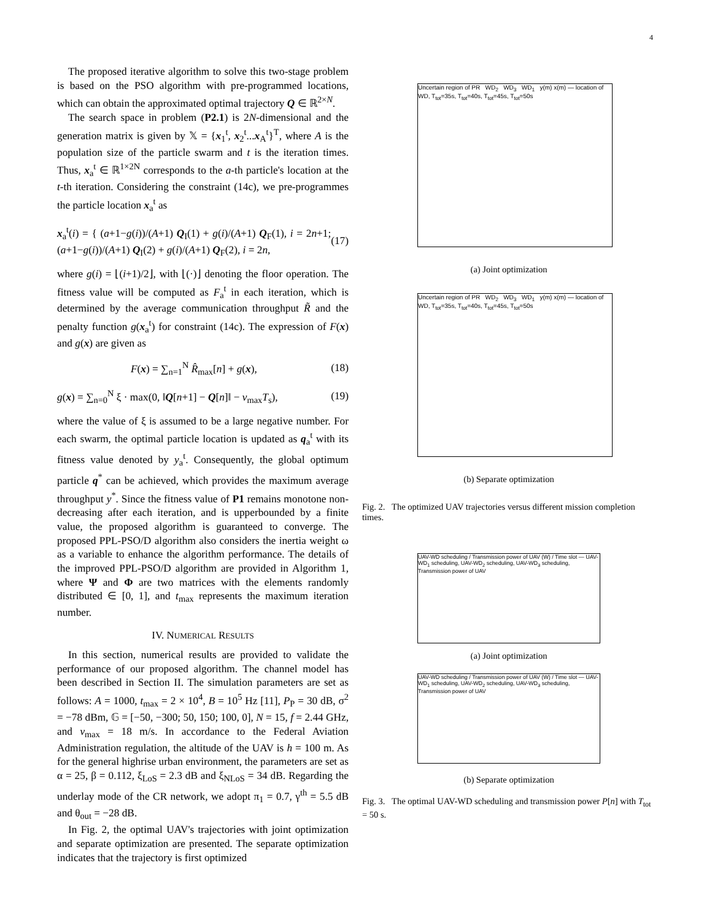4
The proposed iterative algorithm to solve this two-stage problem is based on the PSO algorithm with pre-programmed locations, which can obtain the approximated optimal trajectory Q ∈ ℝ<sup>2×N</sup>.
The search space in problem (P2.1) is 2N-dimensional and the generation matrix is given by 𝕏 = {x<sub>1</sub><sup>t</sup>, x<sub>2</sub><sup>t</sup>...x<sub>A</sub><sup>t</sup>}<sup>T</sup>, where A is the population size of the particle swarm and t is the iteration times. Thus, x<sub>a</sub><sup>t</sup> ∈ ℝ<sup>1×2N</sup> corresponds to the a-th particle's location at the t-th iteration. Considering the constraint (14c), we pre-programmes the particle location x<sub>a</sub><sup>t</sup> as
x<sub>a</sub><sup>t</sup>(i) = { (a+1−g(i))/(A+1) Q<sub>I</sub>(1) + g(i)/(A+1) Q<sub>F</sub>(1), i = 2n+1; (a+1−g(i))/(A+1) Q<sub>I</sub>(2) + g(i)/(A+1) Q<sub>F</sub>(2), i = 2n, (17)
where g(i) = ⌊(i+1)/2⌋, with ⌊(·)⌋ denoting the floor operation. The fitness value will be computed as F<sub>a</sub><sup>t</sup> in each iteration, which is determined by the average communication throughput R̃ and the penalty function g(x<sub>a</sub><sup>t</sup>) for constraint (14c). The expression of F(x) and g(x) are given as
F(x) = ∑<sub>n=1</sub><sup>N</sup> R̂<sub>max</sub>[n] + g(x), (18)
g(x) = ∑<sub>n=0</sub><sup>N</sup> ξ · max(0, ‖Q[n+1] − Q[n]‖ − v<sub>max</sub>T<sub>s</sub>), (19)
where the value of ξ is assumed to be a large negative number. For each swarm, the optimal particle location is updated as q<sub>a</sub><sup>t</sup> with its fitness value denoted by y<sub>a</sub><sup>t</sup>. Consequently, the global optimum particle q<sup>*</sup> can be achieved, which provides the maximum average throughput y<sup>*</sup>. Since the fitness value of P1 remains monotone non-decreasing after each iteration, and is upperbounded by a finite value, the proposed algorithm is guaranteed to converge. The proposed PPL-PSO/D algorithm also considers the inertia weight ω as a variable to enhance the algorithm performance. The details of the improved PPL-PSO/D algorithm are provided in Algorithm 1, where Ψ and Φ are two matrices with the elements randomly distributed ∈ [0, 1], and t<sub>max</sub> represents the maximum iteration number.
IV. NUMERICAL RESULTS
In this section, numerical results are provided to validate the performance of our proposed algorithm. The channel model has been described in Section II. The simulation parameters are set as follows: A = 1000, t<sub>max</sub> = 2 × 10<sup>4</sup>, B = 10<sup>5</sup> Hz [11], P<sub>P</sub> = 30 dB, σ<sup>2</sup> = −78 dBm, 𝔾 = [−50, −300; 50, 150; 100, 0], N = 15, f = 2.44 GHz, and v<sub>max</sub> = 18 m/s. In accordance to the Federal Aviation Administration regulation, the altitude of the UAV is h = 100 m. As for the general highrise urban environment, the parameters are set as α = 25, β = 0.112, ξ<sub>LoS</sub> = 2.3 dB and ξ<sub>NLoS</sub> = 34 dB. Regarding the underlay mode of the CR network, we adopt π<sub>1</sub> = 0.7, γ<sup>th</sup> = 5.5 dB and θ<sub>out</sub> = −28 dB.
In Fig. 2, the optimal UAV's trajectories with joint optimization and separate optimization are presented. The separate optimization indicates that the trajectory is first optimized
Uncertain region of PR WD<sub>2</sub> WD<sub>3</sub> WD<sub>1</sub> y(m) x(m) — location of WD, T<sub>tot</sub>=35s, T<sub>tot</sub>=40s, T<sub>tot</sub>=45s, T<sub>tot</sub>=50s
(a) Joint optimization
Uncertain region of PR WD<sub>2</sub> WD<sub>3</sub> WD<sub>1</sub> y(m) x(m) — location of WD, T<sub>tot</sub>=35s, T<sub>tot</sub>=40s, T<sub>tot</sub>=45s, T<sub>tot</sub>=50s
(b) Separate optimization
Fig. 2. The optimized UAV trajectories versus different mission completion times.
UAV-WD scheduling / Transmission power of UAV (W) / Time slot — UAV-WD<sub>1</sub> scheduling, UAV-WD<sub>2</sub> scheduling, UAV-WD<sub>3</sub> scheduling, Transmission power of UAV
(a) Joint optimization
UAV-WD scheduling / Transmission power of UAV (W) / Time slot — UAV-WD<sub>1</sub> scheduling, UAV-WD<sub>2</sub> scheduling, UAV-WD<sub>3</sub> scheduling, Transmission power of UAV
(b) Separate optimization
Fig. 3. The optimal UAV-WD scheduling and transmission power P[n] with T<sub>tot</sub> = 50 s.